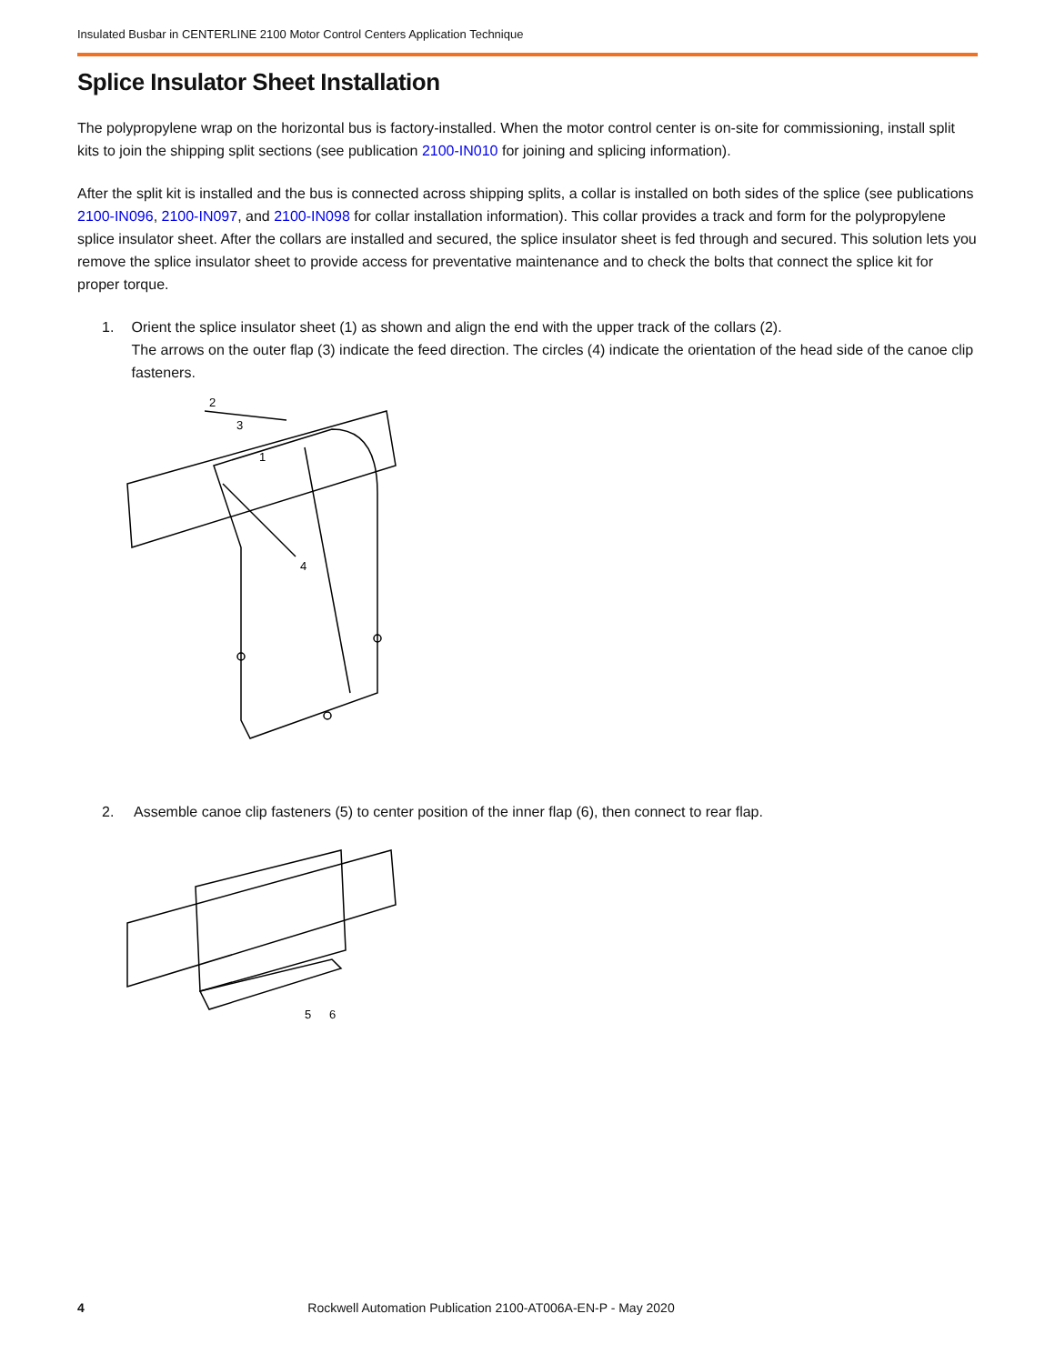Insulated Busbar in CENTERLINE 2100 Motor Control Centers Application Technique
Splice Insulator Sheet Installation
The polypropylene wrap on the horizontal bus is factory-installed. When the motor control center is on-site for commissioning, install split kits to join the shipping split sections (see publication 2100-IN010 for joining and splicing information).
After the split kit is installed and the bus is connected across shipping splits, a collar is installed on both sides of the splice (see publications 2100-IN096, 2100-IN097, and 2100-IN098 for collar installation information). This collar provides a track and form for the polypropylene splice insulator sheet. After the collars are installed and secured, the splice insulator sheet is fed through and secured. This solution lets you remove the splice insulator sheet to provide access for preventative maintenance and to check the bolts that connect the splice kit for proper torque.
1. Orient the splice insulator sheet (1) as shown and align the end with the upper track of the collars (2).
The arrows on the outer flap (3) indicate the feed direction. The circles (4) indicate the orientation of the head side of the canoe clip fasteners.
2
3
1
4
2. Assemble canoe clip fasteners (5) to center position of the inner flap (6), then connect to rear flap.
5
6
4
Rockwell Automation Publication 2100-AT006A-EN-P - May 2020